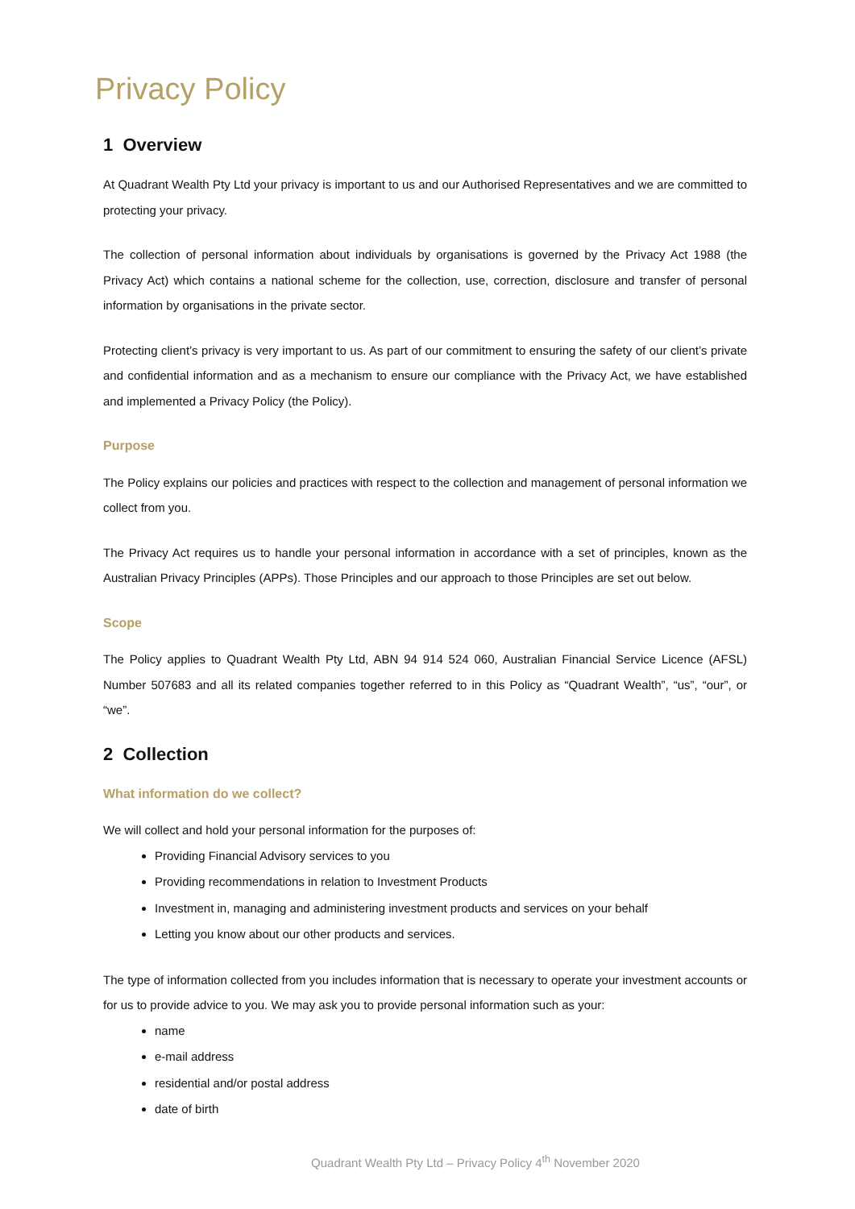Privacy Policy
1 Overview
At Quadrant Wealth Pty Ltd your privacy is important to us and our Authorised Representatives and we are committed to protecting your privacy.
The collection of personal information about individuals by organisations is governed by the Privacy Act 1988 (the Privacy Act) which contains a national scheme for the collection, use, correction, disclosure and transfer of personal information by organisations in the private sector.
Protecting client’s privacy is very important to us. As part of our commitment to ensuring the safety of our client’s private and confidential information and as a mechanism to ensure our compliance with the Privacy Act, we have established and implemented a Privacy Policy (the Policy).
Purpose
The Policy explains our policies and practices with respect to the collection and management of personal information we collect from you.
The Privacy Act requires us to handle your personal information in accordance with a set of principles, known as the Australian Privacy Principles (APPs). Those Principles and our approach to those Principles are set out below.
Scope
The Policy applies to Quadrant Wealth Pty Ltd, ABN 94 914 524 060, Australian Financial Service Licence (AFSL) Number 507683 and all its related companies together referred to in this Policy as “Quadrant Wealth”, “us”, “our”, or “we”.
2 Collection
What information do we collect?
We will collect and hold your personal information for the purposes of:
Providing Financial Advisory services to you
Providing recommendations in relation to Investment Products
Investment in, managing and administering investment products and services on your behalf
Letting you know about our other products and services.
The type of information collected from you includes information that is necessary to operate your investment accounts or for us to provide advice to you. We may ask you to provide personal information such as your:
name
e-mail address
residential and/or postal address
date of birth
Quadrant Wealth Pty Ltd – Privacy Policy 4<sup>th</sup> November 2020